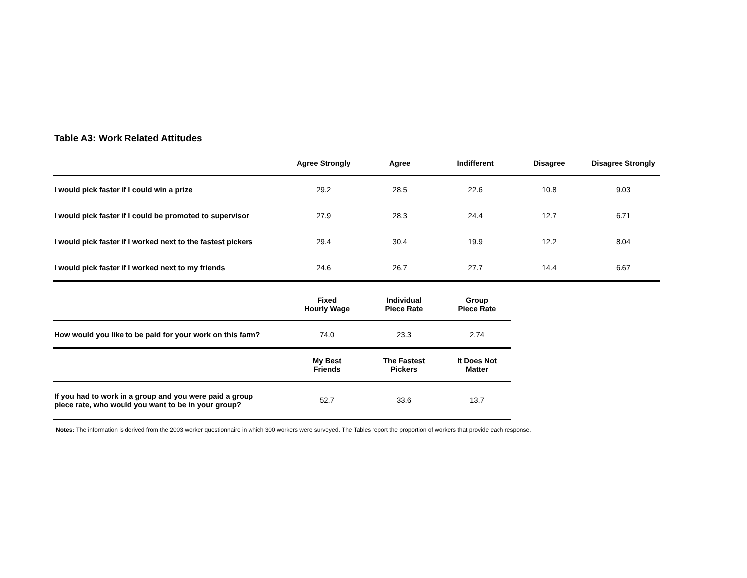Table A3: Work Related Attitudes
| | Agree Strongly | Agree | Indifferent | Disagree | Disagree Strongly |
| --- | --- | --- | --- | --- | --- |
| I would pick faster if I could win a prize | 29.2 | 28.5 | 22.6 | 10.8 | 9.03 |
| I would pick faster if I could be promoted to supervisor | 27.9 | 28.3 | 24.4 | 12.7 | 6.71 |
| I would pick faster if I worked next to the fastest pickers | 29.4 | 30.4 | 19.9 | 12.2 | 8.04 |
| I would pick faster if I worked next to my friends | 24.6 | 26.7 | 27.7 | 14.4 | 6.67 |
| | Fixed Hourly Wage | Individual Piece Rate | Group Piece Rate |
| --- | --- | --- | --- |
| How would you like to be paid for your work on this farm? | 74.0 | 23.3 | 2.74 |
| | My Best Friends | The Fastest Pickers | It Does Not Matter |
| If you had to work in a group and you were paid a group piece rate, who would you want to be in your group? | 52.7 | 33.6 | 13.7 |
Notes: The information is derived from the 2003 worker questionnaire in which 300 workers were surveyed. The Tables report the proportion of workers that provide each response.